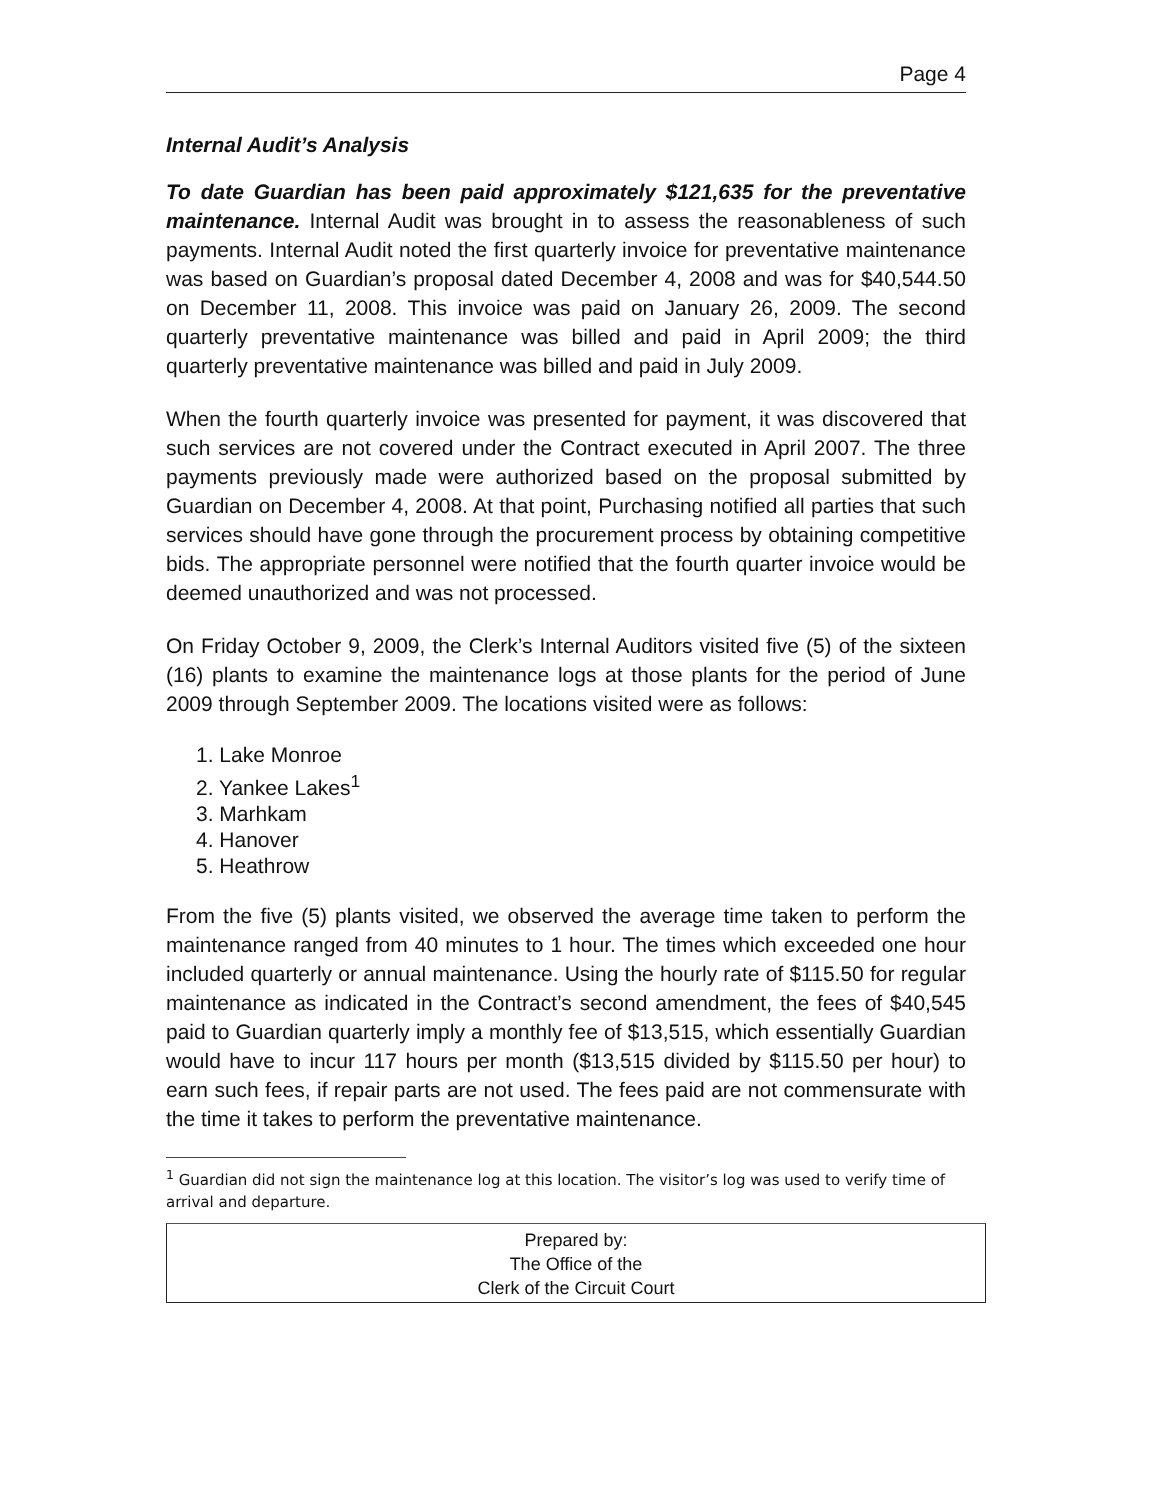Page 4
Internal Audit’s Analysis
To date Guardian has been paid approximately $121,635 for the preventative maintenance. Internal Audit was brought in to assess the reasonableness of such payments. Internal Audit noted the first quarterly invoice for preventative maintenance was based on Guardian’s proposal dated December 4, 2008 and was for $40,544.50 on December 11, 2008. This invoice was paid on January 26, 2009. The second quarterly preventative maintenance was billed and paid in April 2009; the third quarterly preventative maintenance was billed and paid in July 2009.
When the fourth quarterly invoice was presented for payment, it was discovered that such services are not covered under the Contract executed in April 2007. The three payments previously made were authorized based on the proposal submitted by Guardian on December 4, 2008. At that point, Purchasing notified all parties that such services should have gone through the procurement process by obtaining competitive bids. The appropriate personnel were notified that the fourth quarter invoice would be deemed unauthorized and was not processed.
On Friday October 9, 2009, the Clerk’s Internal Auditors visited five (5) of the sixteen (16) plants to examine the maintenance logs at those plants for the period of June 2009 through September 2009. The locations visited were as follows:
1. Lake Monroe
2. Yankee Lakes<sup>1</sup>
3. Marhkam
4. Hanover
5. Heathrow
From the five (5) plants visited, we observed the average time taken to perform the maintenance ranged from 40 minutes to 1 hour. The times which exceeded one hour included quarterly or annual maintenance. Using the hourly rate of $115.50 for regular maintenance as indicated in the Contract’s second amendment, the fees of $40,545 paid to Guardian quarterly imply a monthly fee of $13,515, which essentially Guardian would have to incur 117 hours per month ($13,515 divided by $115.50 per hour) to earn such fees, if repair parts are not used. The fees paid are not commensurate with the time it takes to perform the preventative maintenance.
<sup>1</sup> Guardian did not sign the maintenance log at this location. The visitor’s log was used to verify time of arrival and departure.
Prepared by:
The Office of the
Clerk of the Circuit Court